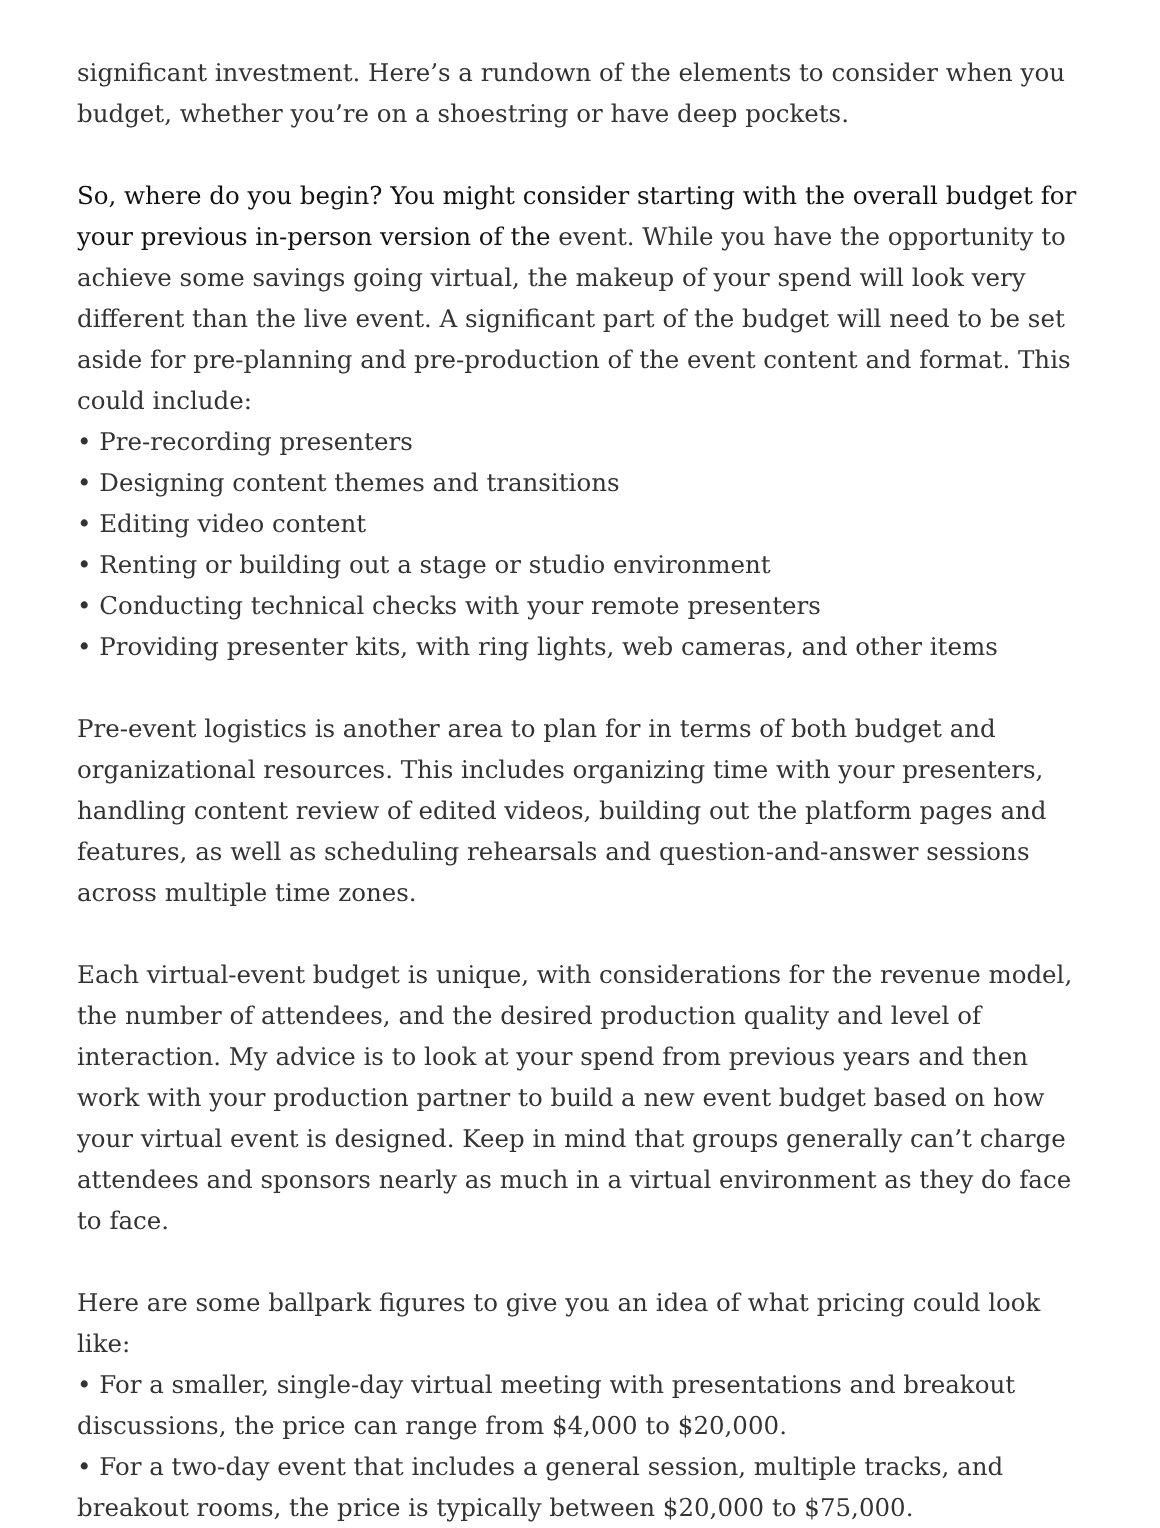significant investment. Here’s a rundown of the elements to consider when you budget, whether you’re on a shoestring or have deep pockets.
So, where do you begin? You might consider starting with the overall budget for your previous in-person version of the event. While you have the opportunity to achieve some savings going virtual, the makeup of your spend will look very different than the live event. A significant part of the budget will need to be set aside for pre-planning and pre-production of the event content and format. This could include:
• Pre-recording presenters
• Designing content themes and transitions
• Editing video content
• Renting or building out a stage or studio environment
• Conducting technical checks with your remote presenters
• Providing presenter kits, with ring lights, web cameras, and other items
Pre-event logistics is another area to plan for in terms of both budget and organizational resources. This includes organizing time with your presenters, handling content review of edited videos, building out the platform pages and features, as well as scheduling rehearsals and question-and-answer sessions across multiple time zones.
Each virtual-event budget is unique, with considerations for the revenue model, the number of attendees, and the desired production quality and level of interaction. My advice is to look at your spend from previous years and then work with your production partner to build a new event budget based on how your virtual event is designed. Keep in mind that groups generally can’t charge attendees and sponsors nearly as much in a virtual environment as they do face to face.
Here are some ballpark figures to give you an idea of what pricing could look like:
• For a smaller, single-day virtual meeting with presentations and breakout discussions, the price can range from $4,000 to $20,000.
• For a two-day event that includes a general session, multiple tracks, and breakout rooms, the price is typically between $20,000 to $75,000.